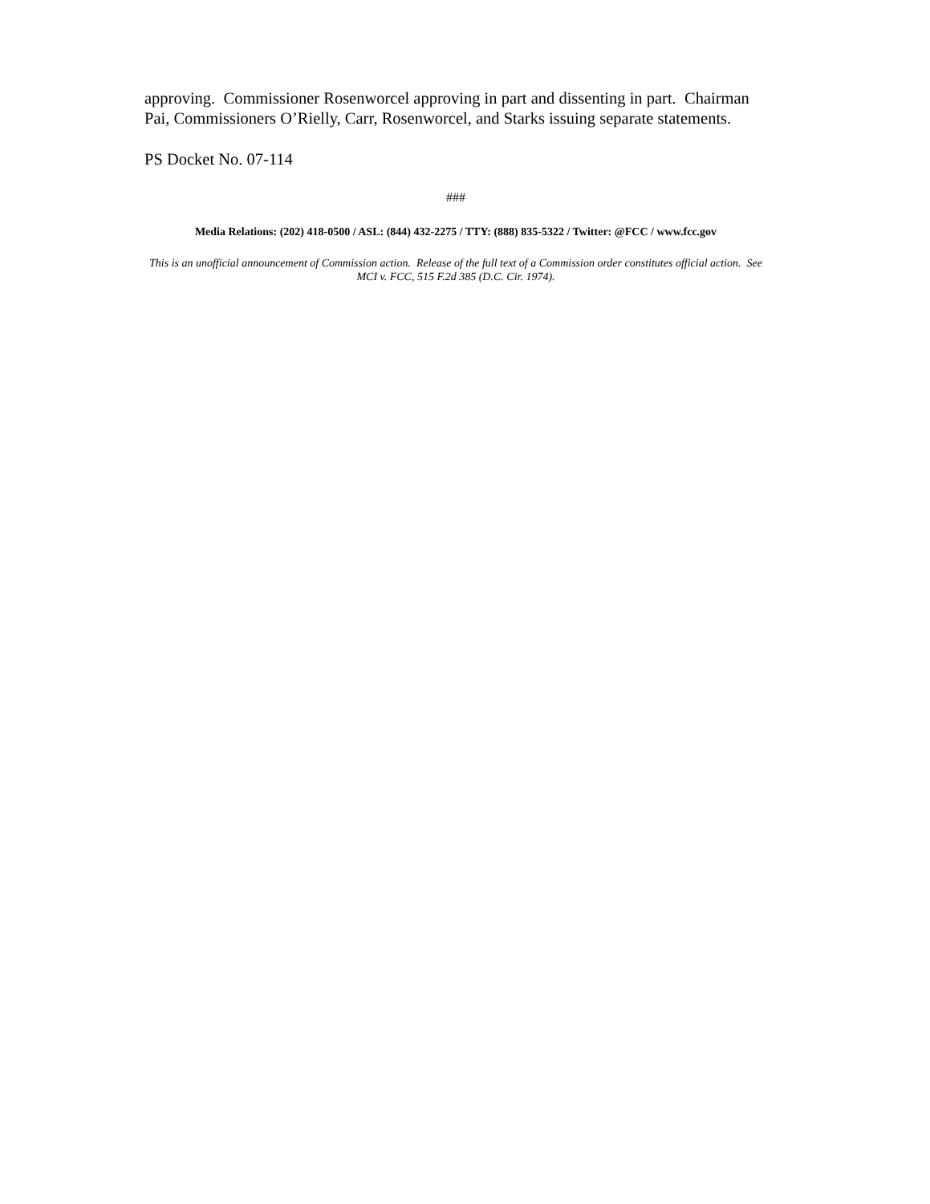approving. Commissioner Rosenworcel approving in part and dissenting in part. Chairman Pai, Commissioners O’Rielly, Carr, Rosenworcel, and Starks issuing separate statements.
PS Docket No. 07-114
###
Media Relations: (202) 418-0500 / ASL: (844) 432-2275 / TTY: (888) 835-5322 / Twitter: @FCC / www.fcc.gov
This is an unofficial announcement of Commission action. Release of the full text of a Commission order constitutes official action. See MCI v. FCC, 515 F.2d 385 (D.C. Cir. 1974).